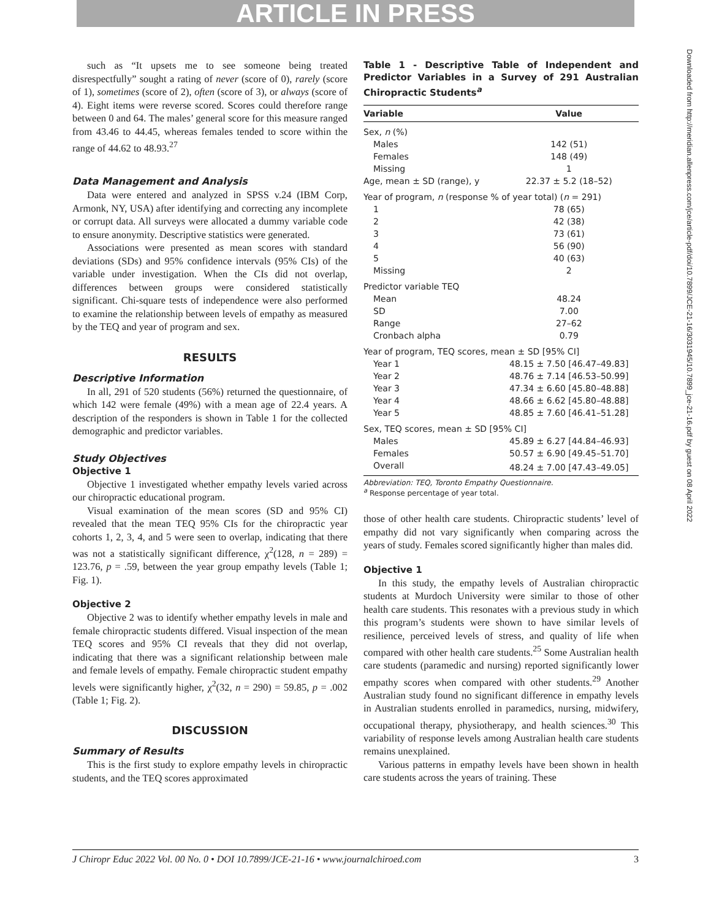ARTICLE IN PRESS
such as “It upsets me to see someone being treated disrespectfully” sought a rating of never (score of 0), rarely (score of 1), sometimes (score of 2), often (score of 3), or always (score of 4). Eight items were reverse scored. Scores could therefore range between 0 and 64. The males’ general score for this measure ranged from 43.46 to 44.45, whereas females tended to score within the range of 44.62 to 48.93.<sup>27</sup>
Data Management and Analysis
Data were entered and analyzed in SPSS v.24 (IBM Corp, Armonk, NY, USA) after identifying and correcting any incomplete or corrupt data. All surveys were allocated a dummy variable code to ensure anonymity. Descriptive statistics were generated.
Associations were presented as mean scores with standard deviations (SDs) and 95% confidence intervals (95% CIs) of the variable under investigation. When the CIs did not overlap, differences between groups were considered statistically significant. Chi-square tests of independence were also performed to examine the relationship between levels of empathy as measured by the TEQ and year of program and sex.
RESULTS
Descriptive Information
In all, 291 of 520 students (56%) returned the questionnaire, of which 142 were female (49%) with a mean age of 22.4 years. A description of the responders is shown in Table 1 for the collected demographic and predictor variables.
Study Objectives
Objective 1
Objective 1 investigated whether empathy levels varied across our chiropractic educational program.
Visual examination of the mean scores (SD and 95% CI) revealed that the mean TEQ 95% CIs for the chiropractic year cohorts 1, 2, 3, 4, and 5 were seen to overlap, indicating that there was not a statistically significant difference, χ<sup>2</sup>(128, n = 289) = 123.76, p = .59, between the year group empathy levels (Table 1; Fig. 1).
Objective 2
Objective 2 was to identify whether empathy levels in male and female chiropractic students differed. Visual inspection of the mean TEQ scores and 95% CI reveals that they did not overlap, indicating that there was a significant relationship between male and female levels of empathy. Female chiropractic student empathy levels were significantly higher, χ<sup>2</sup>(32, n = 290) = 59.85, p = .002 (Table 1; Fig. 2).
DISCUSSION
Summary of Results
This is the first study to explore empathy levels in chiropractic students, and the TEQ scores approximated
Table 1 - Descriptive Table of Independent and Predictor Variables in a Survey of 291 Australian Chiropractic Students<sup>a</sup>
| Variable | Value |
| --- | --- |
| Sex, n (%) | |
| Males | 142 (51) |
| Females | 148 (49) |
| Missing | 1 |
| Age, mean ± SD (range), y | 22.37 ± 5.2 (18–52) |
| Year of program, n (response % of year total) ( n = 291) | |
| 1 | 78 (65) |
| 2 | 42 (38) |
| 3 | 73 (61) |
| 4 | 56 (90) |
| 5 | 40 (63) |
| Missing | 2 |
| Predictor variable TEQ | |
| Mean | 48.24 |
| SD | 7.00 |
| Range | 27–62 |
| Cronbach alpha | 0.79 |
| Year of program, TEQ scores, mean ± SD [95% CI] | |
| Year 1 | 48.15 ± 7.50 [46.47–49.83] |
| Year 2 | 48.76 ± 7.14 [46.53–50.99] |
| Year 3 | 47.34 ± 6.60 [45.80–48.88] |
| Year 4 | 48.66 ± 6.62 [45.80–48.88] |
| Year 5 | 48.85 ± 7.60 [46.41–51.28] |
| Sex, TEQ scores, mean ± SD [95% CI] | |
| Males | 45.89 ± 6.27 [44.84–46.93] |
| Females | 50.57 ± 6.90 [49.45–51.70] |
| Overall | 48.24 ± 7.00 [47.43–49.05] |
Abbreviation: TEQ, Toronto Empathy Questionnaire.
<sup>a</sup> Response percentage of year total.
those of other health care students. Chiropractic students’ level of empathy did not vary significantly when comparing across the years of study. Females scored significantly higher than males did.
Objective 1
In this study, the empathy levels of Australian chiropractic students at Murdoch University were similar to those of other health care students. This resonates with a previous study in which this program’s students were shown to have similar levels of resilience, perceived levels of stress, and quality of life when compared with other health care students.<sup>25</sup> Some Australian health care students (paramedic and nursing) reported significantly lower empathy scores when compared with other students.<sup>29</sup> Another Australian study found no significant difference in empathy levels in Australian students enrolled in paramedics, nursing, midwifery, occupational therapy, physiotherapy, and health sciences.<sup>30</sup> This variability of response levels among Australian health care students remains unexplained.
Various patterns in empathy levels have been shown in health care students across the years of training. These
J Chiropr Educ 2022 Vol. 00 No. 0 • DOI 10.7899/JCE-21-16 • www.journalchiroed.com 3
Downloaded from http://meridian.allenpress.com/jce/article-pdf/doi/10.7899/JCE-21-16/3031945/10.7899_jce-21-16.pdf by guest on 08 April 2022